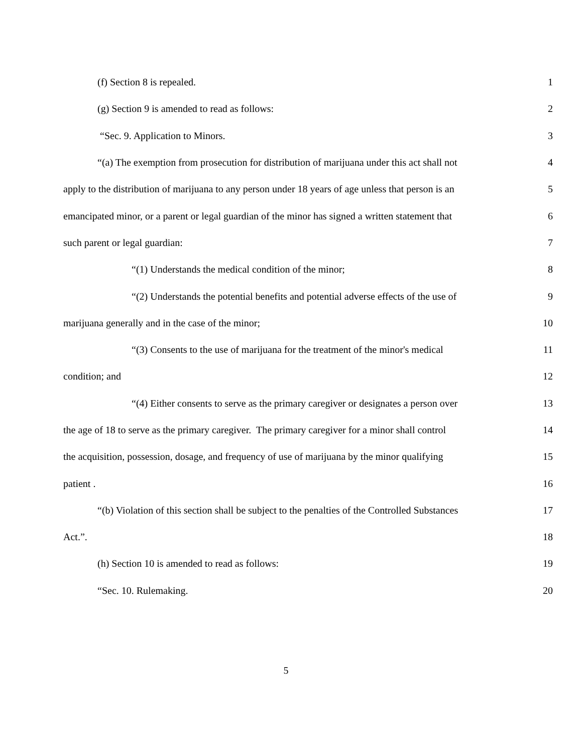(f) Section 8 is repealed. 1
(g) Section 9 is amended to read as follows: 2
“Sec. 9. Application to Minors. 3
“(a) The exemption from prosecution for distribution of marijuana under this act shall not 4
apply to the distribution of marijuana to any person under 18 years of age unless that person is an 5
emancipated minor, or a parent or legal guardian of the minor has signed a written statement that 6
such parent or legal guardian: 7
“(1) Understands the medical condition of the minor; 8
“(2) Understands the potential benefits and potential adverse effects of the use of 9
marijuana generally and in the case of the minor; 10
“(3) Consents to the use of marijuana for the treatment of the minor's medical 11
condition; and 12
“(4) Either consents to serve as the primary caregiver or designates a person over 13
the age of 18 to serve as the primary caregiver. The primary caregiver for a minor shall control 14
the acquisition, possession, dosage, and frequency of use of marijuana by the minor qualifying 15
patient . 16
“(b) Violation of this section shall be subject to the penalties of the Controlled Substances 17
Act.”. 18
(h) Section 10 is amended to read as follows: 19
“Sec. 10. Rulemaking. 20
5